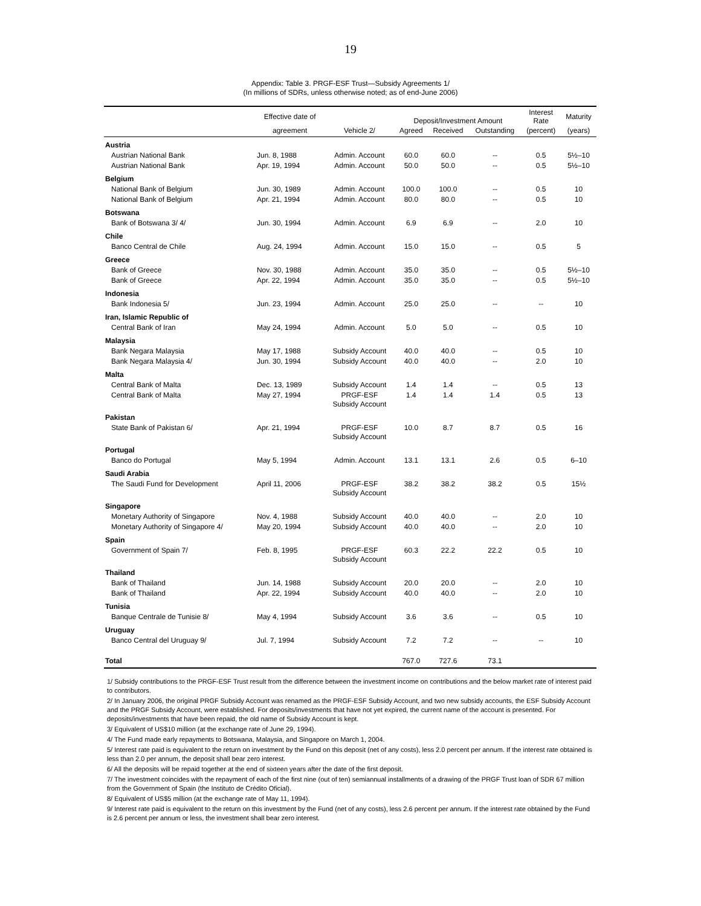19
Appendix: Table 3. PRGF-ESF Trust—Subsidy Agreements 1/
(In millions of SDRs, unless otherwise noted; as of end-June 2006)
| | Effective date of | | Deposit/Investment Amount | | | Interest Rate | Maturity |
| --- | --- | --- | --- | --- | --- | --- | --- |
| | agreement | Vehicle 2/ | Agreed | Received | Outstanding | (percent) | (years) |
| Austria | | | | | | | |
| Austrian National Bank | Jun. 8, 1988 | Admin. Account | 60.0 | 60.0 | -- | 0.5 | 5½–10 |
| Austrian National Bank | Apr. 19, 1994 | Admin. Account | 50.0 | 50.0 | -- | 0.5 | 5½–10 |
| Belgium | | | | | | | |
| National Bank of Belgium | Jun. 30, 1989 | Admin. Account | 100.0 | 100.0 | -- | 0.5 | 10 |
| National Bank of Belgium | Apr. 21, 1994 | Admin. Account | 80.0 | 80.0 | -- | 0.5 | 10 |
| Botswana | | | | | | | |
| Bank of Botswana 3/ 4/ | Jun. 30, 1994 | Admin. Account | 6.9 | 6.9 | -- | 2.0 | 10 |
| Chile | | | | | | | |
| Banco Central de Chile | Aug. 24, 1994 | Admin. Account | 15.0 | 15.0 | -- | 0.5 | 5 |
| Greece | | | | | | | |
| Bank of Greece | Nov. 30, 1988 | Admin. Account | 35.0 | 35.0 | -- | 0.5 | 5½–10 |
| Bank of Greece | Apr. 22, 1994 | Admin. Account | 35.0 | 35.0 | -- | 0.5 | 5½–10 |
| Indonesia | | | | | | | |
| Bank Indonesia 5/ | Jun. 23, 1994 | Admin. Account | 25.0 | 25.0 | -- | -- | 10 |
| Iran, Islamic Republic of | | | | | | | |
| Central Bank of Iran | May 24, 1994 | Admin. Account | 5.0 | 5.0 | -- | 0.5 | 10 |
| Malaysia | | | | | | | |
| Bank Negara Malaysia | May 17, 1988 | Subsidy Account | 40.0 | 40.0 | -- | 0.5 | 10 |
| Bank Negara Malaysia 4/ | Jun. 30, 1994 | Subsidy Account | 40.0 | 40.0 | -- | 2.0 | 10 |
| Malta | | | | | | | |
| Central Bank of Malta | Dec. 13, 1989 | Subsidy Account | 1.4 | 1.4 | -- | 0.5 | 13 |
| Central Bank of Malta | May 27, 1994 | PRGF-ESF Subsidy Account | 1.4 | 1.4 | 1.4 | 0.5 | 13 |
| Pakistan | | | | | | | |
| State Bank of Pakistan 6/ | Apr. 21, 1994 | PRGF-ESF Subsidy Account | 10.0 | 8.7 | 8.7 | 0.5 | 16 |
| Portugal | | | | | | | |
| Banco do Portugal | May 5, 1994 | Admin. Account | 13.1 | 13.1 | 2.6 | 0.5 | 6–10 |
| Saudi Arabia | | | | | | | |
| The Saudi Fund for Development | April 11, 2006 | PRGF-ESF Subsidy Account | 38.2 | 38.2 | 38.2 | 0.5 | 15½ |
| Singapore | | | | | | | |
| Monetary Authority of Singapore | Nov. 4, 1988 | Subsidy Account | 40.0 | 40.0 | -- | 2.0 | 10 |
| Monetary Authority of Singapore 4/ | May 20, 1994 | Subsidy Account | 40.0 | 40.0 | -- | 2.0 | 10 |
| Spain | | | | | | | |
| Government of Spain 7/ | Feb. 8, 1995 | PRGF-ESF Subsidy Account | 60.3 | 22.2 | 22.2 | 0.5 | 10 |
| Thailand | | | | | | | |
| Bank of Thailand | Jun. 14, 1988 | Subsidy Account | 20.0 | 20.0 | -- | 2.0 | 10 |
| Bank of Thailand | Apr. 22, 1994 | Subsidy Account | 40.0 | 40.0 | -- | 2.0 | 10 |
| Tunisia | | | | | | | |
| Banque Centrale de Tunisie 8/ | May 4, 1994 | Subsidy Account | 3.6 | 3.6 | -- | 0.5 | 10 |
| Uruguay | | | | | | | |
| Banco Central del Uruguay 9/ | Jul. 7, 1994 | Subsidy Account | 7.2 | 7.2 | -- | -- | 10 |
| Total | | | 767.0 | 727.6 | 73.1 | | |
1/ Subsidy contributions to the PRGF-ESF Trust result from the difference between the investment income on contributions and the below market rate of interest paid to contributors.
2/ In January 2006, the original PRGF Subsidy Account was renamed as the PRGF-ESF Subsidy Account, and two new subsidy accounts, the ESF Subsidy Account and the PRGF Subsidy Account, were established. For deposits/investments that have not yet expired, the current name of the account is presented. For deposits/investments that have been repaid, the old name of Subsidy Account is kept.
3/ Equivalent of US$10 million (at the exchange rate of June 29, 1994).
4/ The Fund made early repayments to Botswana, Malaysia, and Singapore on March 1, 2004.
5/ Interest rate paid is equivalent to the return on investment by the Fund on this deposit (net of any costs), less 2.0 percent per annum. If the interest rate obtained is less than 2.0 per annum, the deposit shall bear zero interest.
6/ All the deposits will be repaid together at the end of sixteen years after the date of the first deposit.
7/ The investment coincides with the repayment of each of the first nine (out of ten) semiannual installments of a drawing of the PRGF Trust loan of SDR 67 million from the Government of Spain (the Instituto de Crédito Oficial).
8/ Equivalent of US$5 million (at the exchange rate of May 11, 1994).
9/ Interest rate paid is equivalent to the return on this investment by the Fund (net of any costs), less 2.6 percent per annum. If the interest rate obtained by the Fund is 2.6 percent per annum or less, the investment shall bear zero interest.